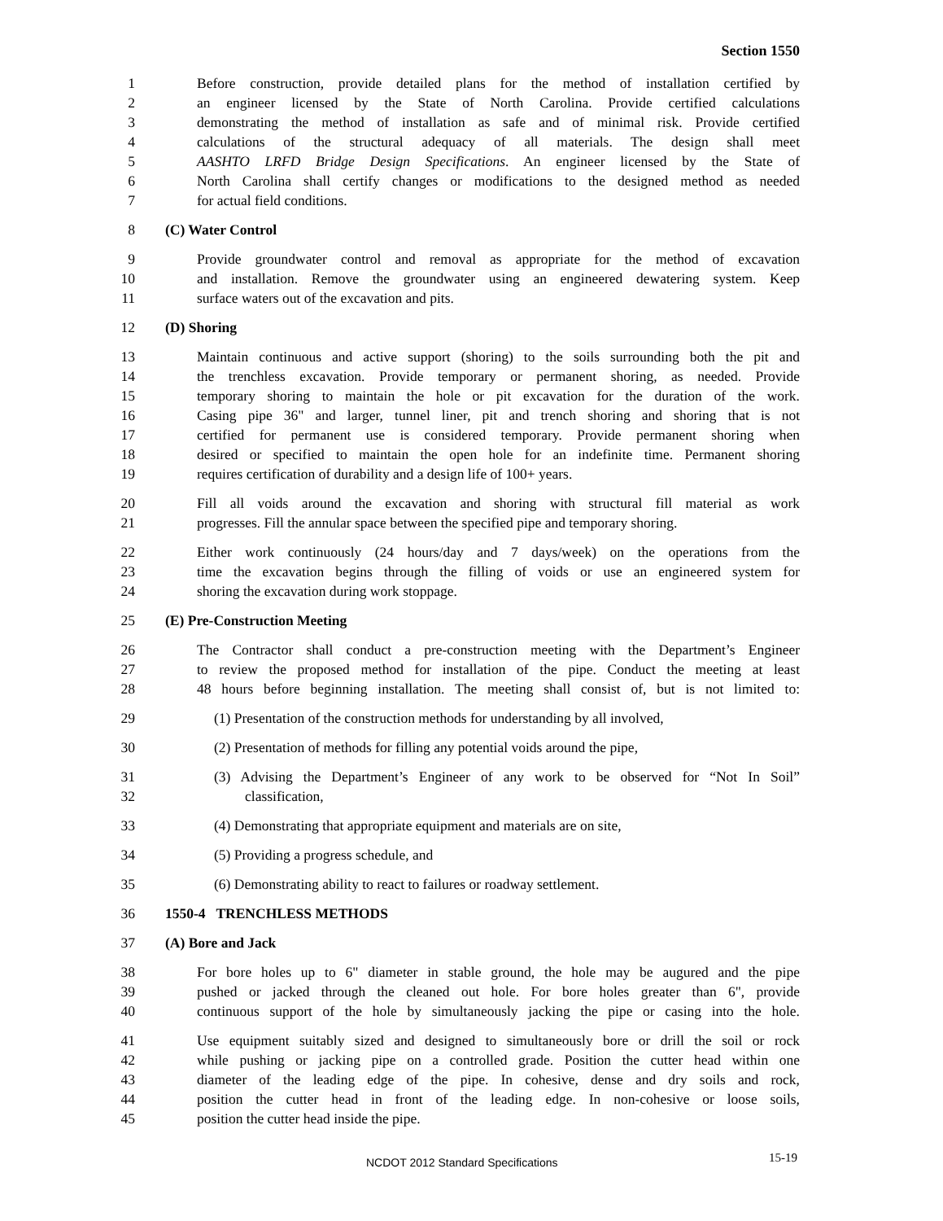Section 1550
1 Before construction, provide detailed plans for the method of installation certified by
2 an engineer licensed by the State of North Carolina. Provide certified calculations
3 demonstrating the method of installation as safe and of minimal risk. Provide certified
4 calculations of the structural adequacy of all materials. The design shall meet
5 AASHTO LRFD Bridge Design Specifications. An engineer licensed by the State of
6 North Carolina shall certify changes or modifications to the designed method as needed
7 for actual field conditions.
8 (C) Water Control
9 Provide groundwater control and removal as appropriate for the method of excavation
10 and installation. Remove the groundwater using an engineered dewatering system. Keep
11 surface waters out of the excavation and pits.
12 (D) Shoring
13 Maintain continuous and active support (shoring) to the soils surrounding both the pit and
14 the trenchless excavation. Provide temporary or permanent shoring, as needed. Provide
15 temporary shoring to maintain the hole or pit excavation for the duration of the work.
16 Casing pipe 36" and larger, tunnel liner, pit and trench shoring and shoring that is not
17 certified for permanent use is considered temporary. Provide permanent shoring when
18 desired or specified to maintain the open hole for an indefinite time. Permanent shoring
19 requires certification of durability and a design life of 100+ years.
20 Fill all voids around the excavation and shoring with structural fill material as work
21 progresses. Fill the annular space between the specified pipe and temporary shoring.
22 Either work continuously (24 hours/day and 7 days/week) on the operations from the
23 time the excavation begins through the filling of voids or use an engineered system for
24 shoring the excavation during work stoppage.
25 (E) Pre-Construction Meeting
26 The Contractor shall conduct a pre-construction meeting with the Department’s Engineer
27 to review the proposed method for installation of the pipe. Conduct the meeting at least
28 48 hours before beginning installation. The meeting shall consist of, but is not limited to:
29 (1) Presentation of the construction methods for understanding by all involved,
30 (2) Presentation of methods for filling any potential voids around the pipe,
31 (3) Advising the Department’s Engineer of any work to be observed for “Not In Soil”
32 classification,
33 (4) Demonstrating that appropriate equipment and materials are on site,
34 (5) Providing a progress schedule, and
35 (6) Demonstrating ability to react to failures or roadway settlement.
36 1550-4 TRENCHLESS METHODS
37 (A) Bore and Jack
38 For bore holes up to 6" diameter in stable ground, the hole may be augured and the pipe
39 pushed or jacked through the cleaned out hole. For bore holes greater than 6", provide
40 continuous support of the hole by simultaneously jacking the pipe or casing into the hole.
41 Use equipment suitably sized and designed to simultaneously bore or drill the soil or rock
42 while pushing or jacking pipe on a controlled grade. Position the cutter head within one
43 diameter of the leading edge of the pipe. In cohesive, dense and dry soils and rock,
44 position the cutter head in front of the leading edge. In non-cohesive or loose soils,
45 position the cutter head inside the pipe.
NCDOT 2012 Standard Specifications 15-19